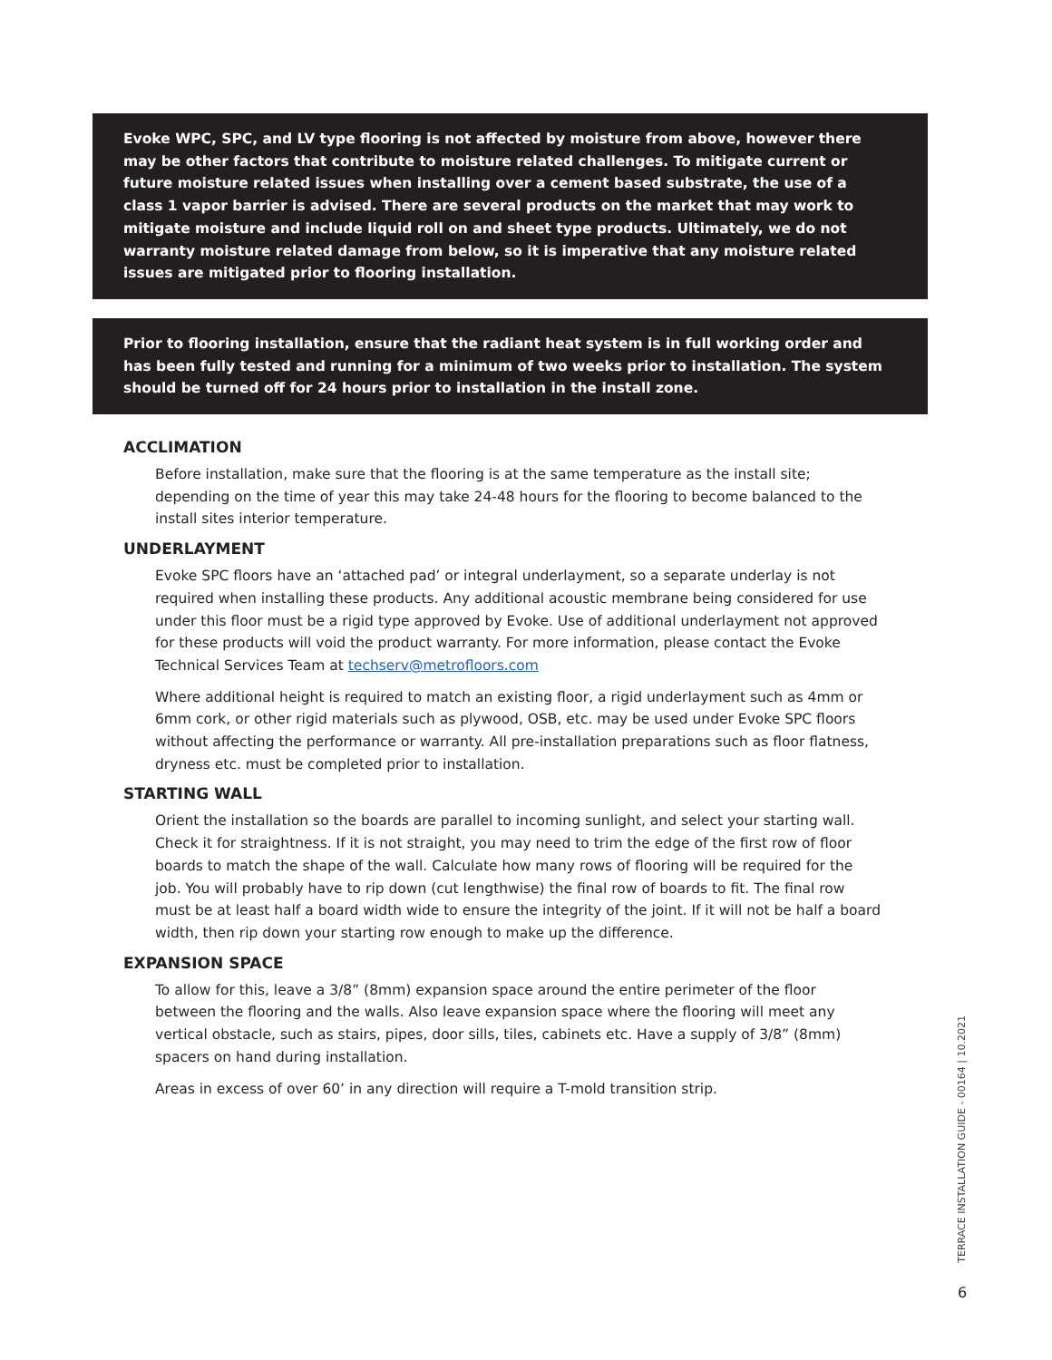Evoke WPC, SPC, and LV type flooring is not affected by moisture from above, however there may be other factors that contribute to moisture related challenges. To mitigate current or future moisture related issues when installing over a cement based substrate, the use of a class 1 vapor barrier is advised. There are several products on the market that may work to mitigate moisture and include liquid roll on and sheet type products. Ultimately, we do not warranty moisture related damage from below, so it is imperative that any moisture related issues are mitigated prior to flooring installation.
Prior to flooring installation, ensure that the radiant heat system is in full working order and has been fully tested and running for a minimum of two weeks prior to installation. The system should be turned off for 24 hours prior to installation in the install zone.
ACCLIMATION
Before installation, make sure that the flooring is at the same temperature as the install site; depending on the time of year this may take 24-48 hours for the flooring to become balanced to the install sites interior temperature.
UNDERLAYMENT
Evoke SPC floors have an ‘attached pad’ or integral underlayment, so a separate underlay is not required when installing these products. Any additional acoustic membrane being considered for use under this floor must be a rigid type approved by Evoke. Use of additional underlayment not approved for these products will void the product warranty. For more information, please contact the Evoke Technical Services Team at techserv@metrofloors.com
Where additional height is required to match an existing floor, a rigid underlayment such as 4mm or 6mm cork, or other rigid materials such as plywood, OSB, etc. may be used under Evoke SPC floors without affecting the performance or warranty. All pre-installation preparations such as floor flatness, dryness etc. must be completed prior to installation.
STARTING WALL
Orient the installation so the boards are parallel to incoming sunlight, and select your starting wall. Check it for straightness. If it is not straight, you may need to trim the edge of the first row of floor boards to match the shape of the wall. Calculate how many rows of flooring will be required for the job. You will probably have to rip down (cut lengthwise) the final row of boards to fit. The final row must be at least half a board width wide to ensure the integrity of the joint. If it will not be half a board width, then rip down your starting row enough to make up the difference.
EXPANSION SPACE
To allow for this, leave a 3/8” (8mm) expansion space around the entire perimeter of the floor between the flooring and the walls. Also leave expansion space where the flooring will meet any vertical obstacle, such as stairs, pipes, door sills, tiles, cabinets etc. Have a supply of 3/8” (8mm) spacers on hand during installation.
Areas in excess of over 60’ in any direction will require a T-mold transition strip.
TERRACE INSTALLATION GUIDE - 00164 | 10.2021
6